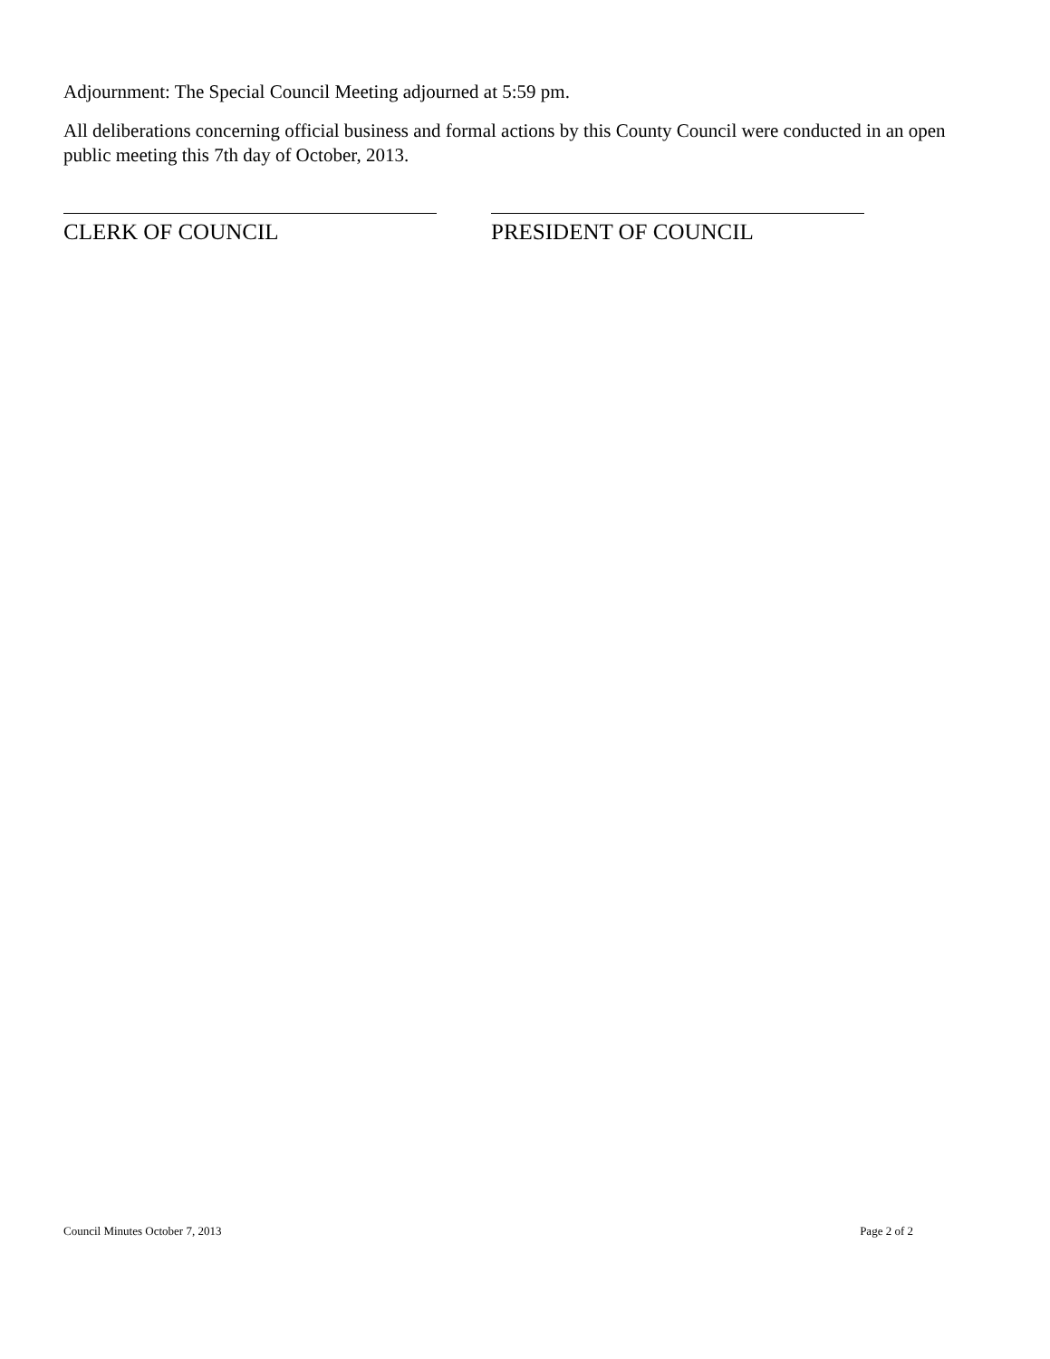Adjournment: The Special Council Meeting adjourned at 5:59 pm.
All deliberations concerning official business and formal actions by this County Council were conducted in an open public meeting this 7th day of October, 2013.
CLERK OF COUNCIL PRESIDENT OF COUNCIL
Council Minutes October 7, 2013 Page 2 of 2